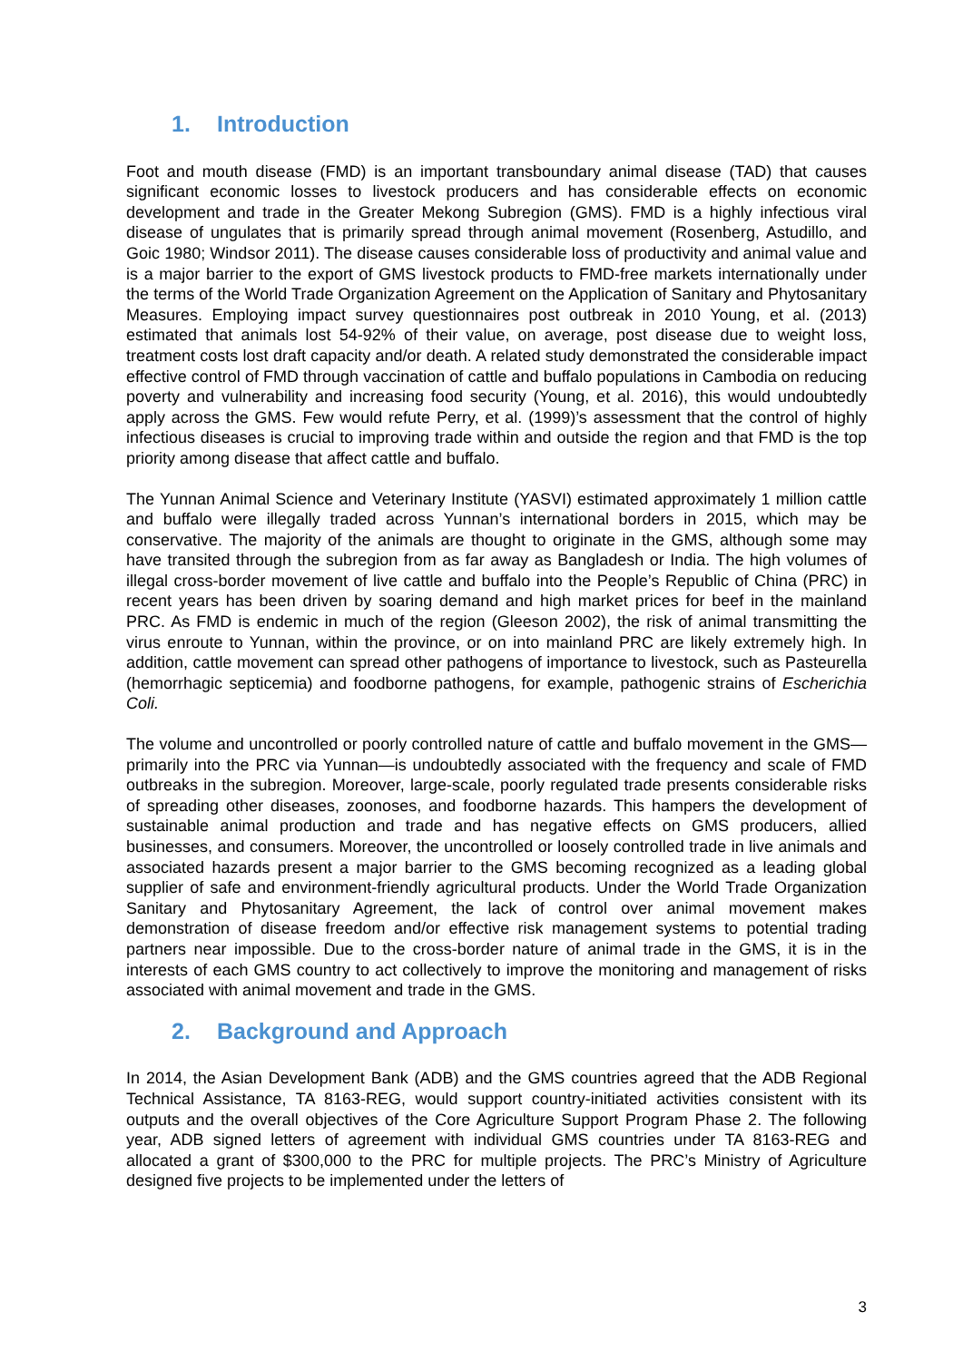1. Introduction
Foot and mouth disease (FMD) is an important transboundary animal disease (TAD) that causes significant economic losses to livestock producers and has considerable effects on economic development and trade in the Greater Mekong Subregion (GMS). FMD is a highly infectious viral disease of ungulates that is primarily spread through animal movement (Rosenberg, Astudillo, and Goic 1980; Windsor 2011). The disease causes considerable loss of productivity and animal value and is a major barrier to the export of GMS livestock products to FMD-free markets internationally under the terms of the World Trade Organization Agreement on the Application of Sanitary and Phytosanitary Measures. Employing impact survey questionnaires post outbreak in 2010 Young, et al. (2013) estimated that animals lost 54-92% of their value, on average, post disease due to weight loss, treatment costs lost draft capacity and/or death. A related study demonstrated the considerable impact effective control of FMD through vaccination of cattle and buffalo populations in Cambodia on reducing poverty and vulnerability and increasing food security (Young, et al. 2016), this would undoubtedly apply across the GMS. Few would refute Perry, et al. (1999)’s assessment that the control of highly infectious diseases is crucial to improving trade within and outside the region and that FMD is the top priority among disease that affect cattle and buffalo.
The Yunnan Animal Science and Veterinary Institute (YASVI) estimated approximately 1 million cattle and buffalo were illegally traded across Yunnan’s international borders in 2015, which may be conservative. The majority of the animals are thought to originate in the GMS, although some may have transited through the subregion from as far away as Bangladesh or India. The high volumes of illegal cross-border movement of live cattle and buffalo into the People’s Republic of China (PRC) in recent years has been driven by soaring demand and high market prices for beef in the mainland PRC. As FMD is endemic in much of the region (Gleeson 2002), the risk of animal transmitting the virus enroute to Yunnan, within the province, or on into mainland PRC are likely extremely high. In addition, cattle movement can spread other pathogens of importance to livestock, such as Pasteurella (hemorrhagic septicemia) and foodborne pathogens, for example, pathogenic strains of Escherichia Coli.
The volume and uncontrolled or poorly controlled nature of cattle and buffalo movement in the GMS—primarily into the PRC via Yunnan—is undoubtedly associated with the frequency and scale of FMD outbreaks in the subregion. Moreover, large-scale, poorly regulated trade presents considerable risks of spreading other diseases, zoonoses, and foodborne hazards. This hampers the development of sustainable animal production and trade and has negative effects on GMS producers, allied businesses, and consumers. Moreover, the uncontrolled or loosely controlled trade in live animals and associated hazards present a major barrier to the GMS becoming recognized as a leading global supplier of safe and environment-friendly agricultural products. Under the World Trade Organization Sanitary and Phytosanitary Agreement, the lack of control over animal movement makes demonstration of disease freedom and/or effective risk management systems to potential trading partners near impossible. Due to the cross-border nature of animal trade in the GMS, it is in the interests of each GMS country to act collectively to improve the monitoring and management of risks associated with animal movement and trade in the GMS.
2. Background and Approach
In 2014, the Asian Development Bank (ADB) and the GMS countries agreed that the ADB Regional Technical Assistance, TA 8163-REG, would support country-initiated activities consistent with its outputs and the overall objectives of the Core Agriculture Support Program Phase 2. The following year, ADB signed letters of agreement with individual GMS countries under TA 8163-REG and allocated a grant of $300,000 to the PRC for multiple projects. The PRC’s Ministry of Agriculture designed five projects to be implemented under the letters of
3